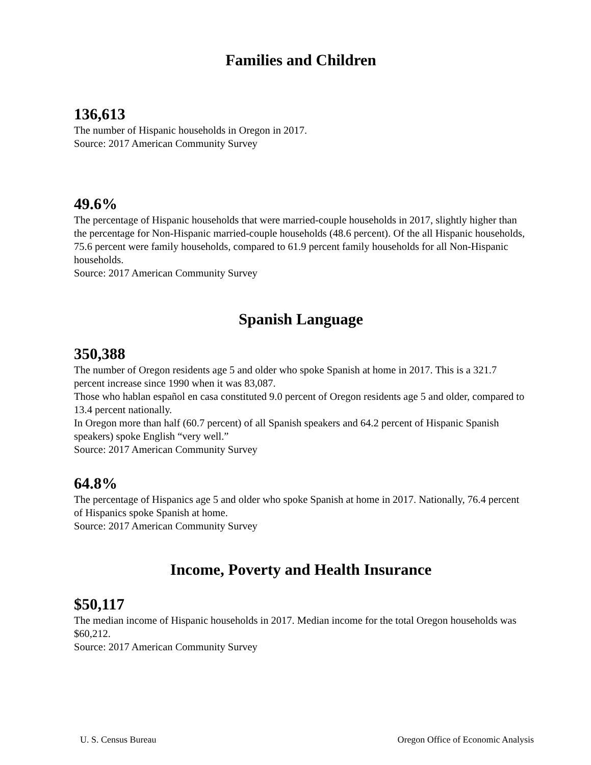Families and Children
136,613
The number of Hispanic households in Oregon in 2017.
Source: 2017 American Community Survey
49.6%
The percentage of Hispanic households that were married-couple households in 2017, slightly higher than the percentage for Non-Hispanic married-couple households (48.6 percent). Of the all Hispanic households, 75.6 percent were family households, compared to 61.9 percent family households for all Non-Hispanic households.
Source: 2017 American Community Survey
Spanish Language
350,388
The number of Oregon residents age 5 and older who spoke Spanish at home in 2017. This is a 321.7 percent increase since 1990 when it was 83,087.
Those who hablan español en casa constituted 9.0 percent of Oregon residents age 5 and older, compared to 13.4 percent nationally.
In Oregon more than half (60.7 percent) of all Spanish speakers and 64.2 percent of Hispanic Spanish speakers) spoke English “very well.”
Source: 2017 American Community Survey
64.8%
The percentage of Hispanics age 5 and older who spoke Spanish at home in 2017. Nationally, 76.4 percent of Hispanics spoke Spanish at home.
Source: 2017 American Community Survey
Income, Poverty and Health Insurance
$50,117
The median income of Hispanic households in 2017. Median income for the total Oregon households was $60,212.
Source: 2017 American Community Survey
U. S. Census Bureau Oregon Office of Economic Analysis